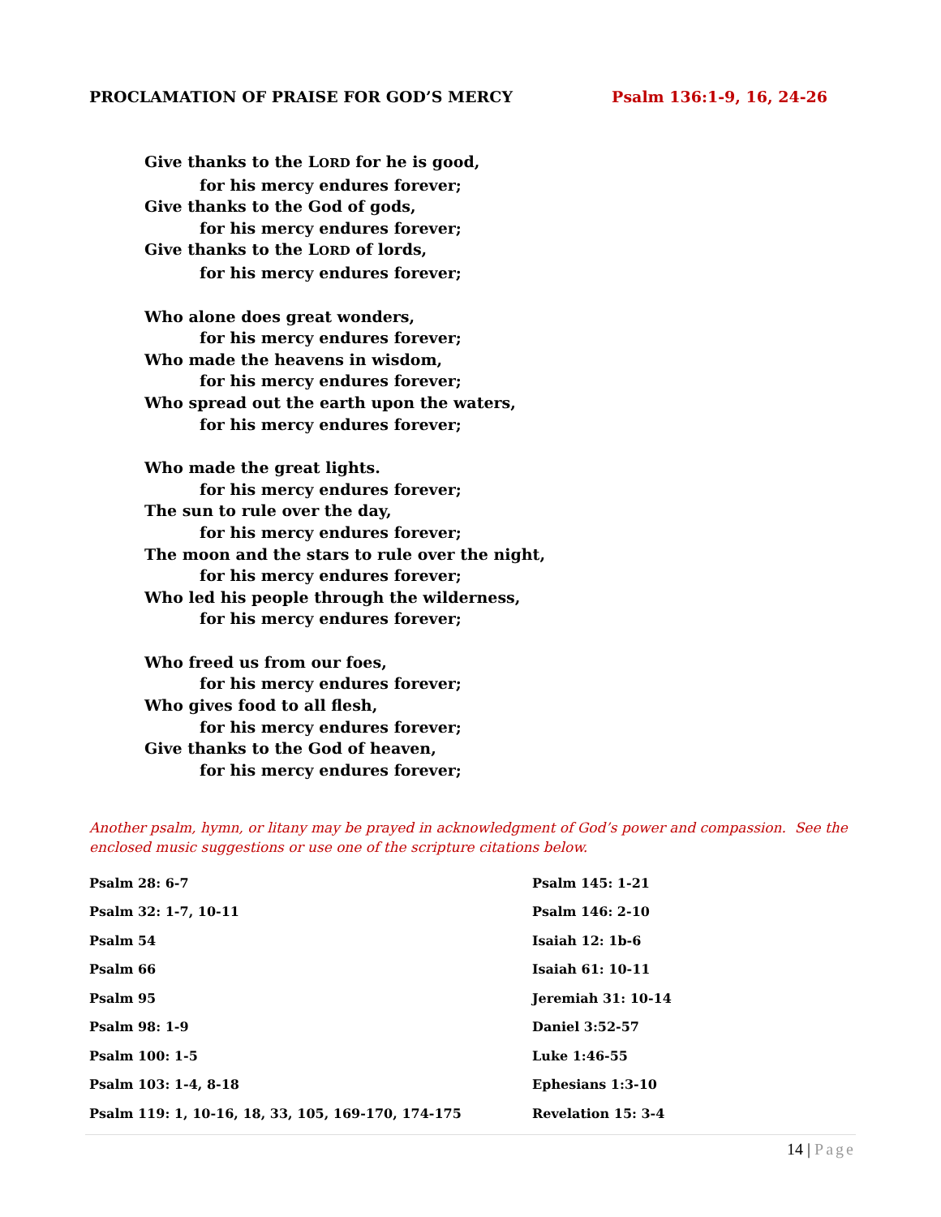PROCLAMATION OF PRAISE FOR GOD’S MERCY Psalm 136:1-9, 16, 24-26
Give thanks to the LORD for he is good,
for his mercy endures forever;
Give thanks to the God of gods,
for his mercy endures forever;
Give thanks to the LORD of lords,
for his mercy endures forever;
Who alone does great wonders,
for his mercy endures forever;
Who made the heavens in wisdom,
for his mercy endures forever;
Who spread out the earth upon the waters,
for his mercy endures forever;
Who made the great lights.
for his mercy endures forever;
The sun to rule over the day,
for his mercy endures forever;
The moon and the stars to rule over the night,
for his mercy endures forever;
Who led his people through the wilderness,
for his mercy endures forever;
Who freed us from our foes,
for his mercy endures forever;
Who gives food to all flesh,
for his mercy endures forever;
Give thanks to the God of heaven,
for his mercy endures forever;
Another psalm, hymn, or litany may be prayed in acknowledgment of God’s power and compassion. See the enclosed music suggestions or use one of the scripture citations below.
| Psalm 28: 6-7 | Psalm 145: 1-21 |
| Psalm 32: 1-7, 10-11 | Psalm 146: 2-10 |
| Psalm 54 | Isaiah 12: 1b-6 |
| Psalm 66 | Isaiah 61: 10-11 |
| Psalm 95 | Jeremiah 31: 10-14 |
| Psalm 98: 1-9 | Daniel 3:52-57 |
| Psalm 100: 1-5 | Luke 1:46-55 |
| Psalm 103: 1-4, 8-18 | Ephesians 1:3-10 |
| Psalm 119: 1, 10-16, 18, 33, 105, 169-170, 174-175 | Revelation 15: 3-4 |
14 | Page